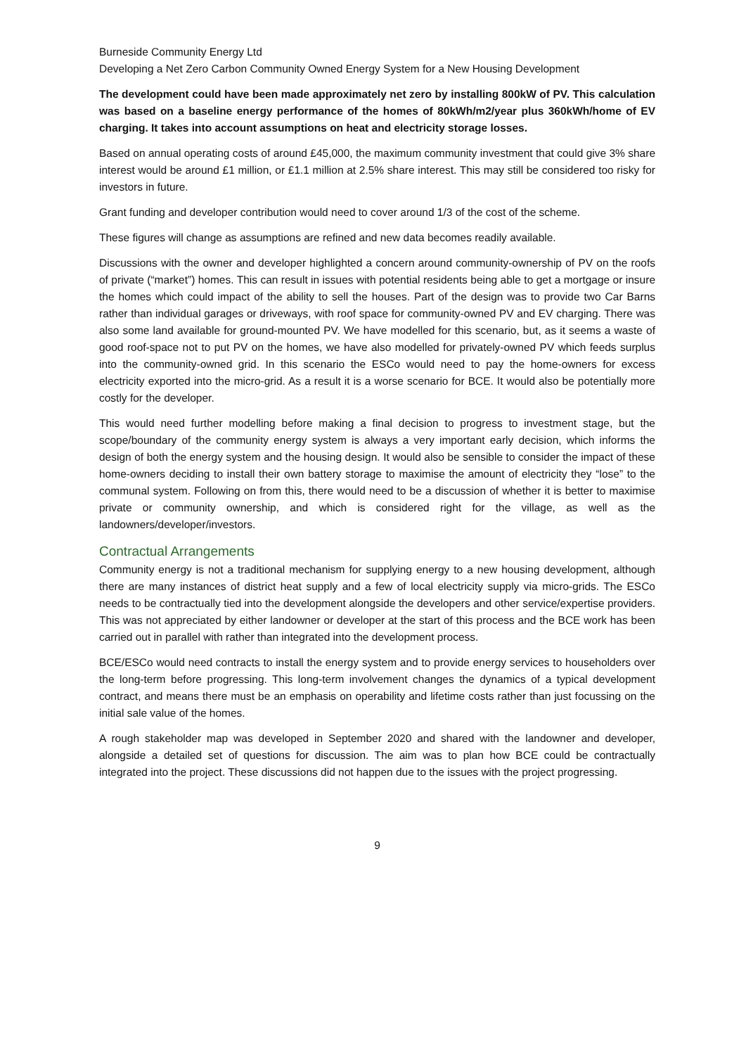Burneside Community Energy Ltd
Developing a Net Zero Carbon Community Owned Energy System for a New Housing Development
The development could have been made approximately net zero by installing 800kW of PV. This calculation was based on a baseline energy performance of the homes of 80kWh/m2/year plus 360kWh/home of EV charging. It takes into account assumptions on heat and electricity storage losses.
Based on annual operating costs of around £45,000, the maximum community investment that could give 3% share interest would be around £1 million, or £1.1 million at 2.5% share interest. This may still be considered too risky for investors in future.
Grant funding and developer contribution would need to cover around 1/3 of the cost of the scheme.
These figures will change as assumptions are refined and new data becomes readily available.
Discussions with the owner and developer highlighted a concern around community-ownership of PV on the roofs of private (“market”) homes. This can result in issues with potential residents being able to get a mortgage or insure the homes which could impact of the ability to sell the houses. Part of the design was to provide two Car Barns rather than individual garages or driveways, with roof space for community-owned PV and EV charging. There was also some land available for ground-mounted PV. We have modelled for this scenario, but, as it seems a waste of good roof-space not to put PV on the homes, we have also modelled for privately-owned PV which feeds surplus into the community-owned grid. In this scenario the ESCo would need to pay the home-owners for excess electricity exported into the micro-grid. As a result it is a worse scenario for BCE. It would also be potentially more costly for the developer.
This would need further modelling before making a final decision to progress to investment stage, but the scope/boundary of the community energy system is always a very important early decision, which informs the design of both the energy system and the housing design. It would also be sensible to consider the impact of these home-owners deciding to install their own battery storage to maximise the amount of electricity they “lose” to the communal system. Following on from this, there would need to be a discussion of whether it is better to maximise private or community ownership, and which is considered right for the village, as well as the landowners/developer/investors.
Contractual Arrangements
Community energy is not a traditional mechanism for supplying energy to a new housing development, although there are many instances of district heat supply and a few of local electricity supply via micro-grids. The ESCo needs to be contractually tied into the development alongside the developers and other service/expertise providers. This was not appreciated by either landowner or developer at the start of this process and the BCE work has been carried out in parallel with rather than integrated into the development process.
BCE/ESCo would need contracts to install the energy system and to provide energy services to householders over the long-term before progressing. This long-term involvement changes the dynamics of a typical development contract, and means there must be an emphasis on operability and lifetime costs rather than just focussing on the initial sale value of the homes.
A rough stakeholder map was developed in September 2020 and shared with the landowner and developer, alongside a detailed set of questions for discussion. The aim was to plan how BCE could be contractually integrated into the project. These discussions did not happen due to the issues with the project progressing.
9